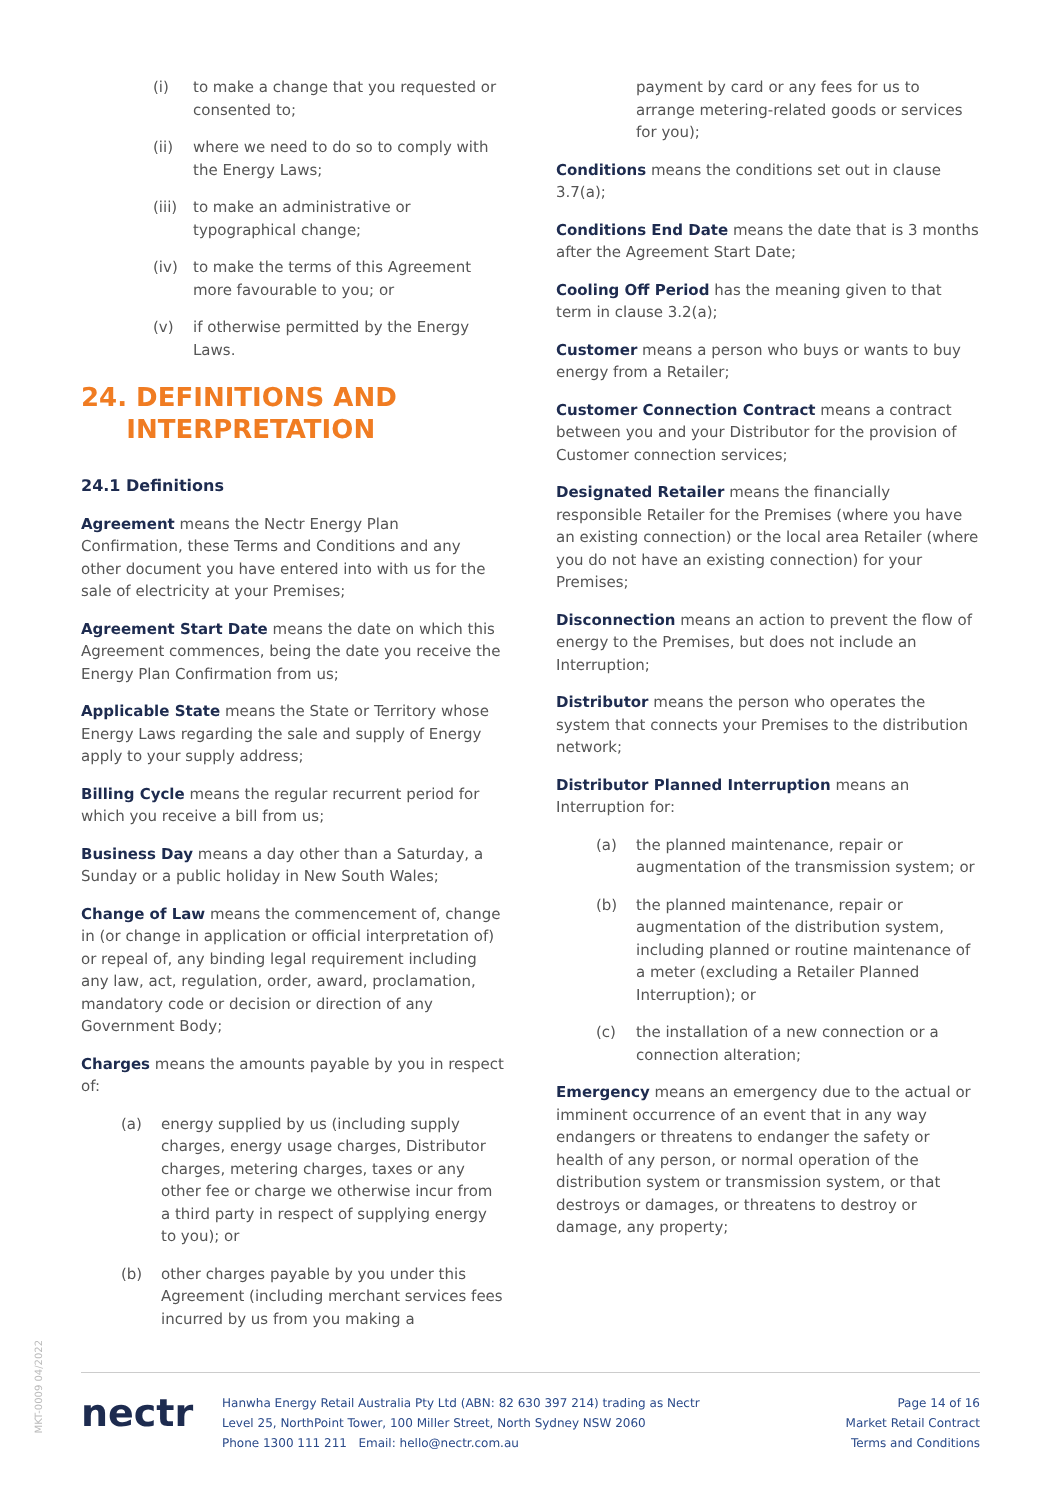(i) to make a change that you requested or consented to;
(ii) where we need to do so to comply with the Energy Laws;
(iii) to make an administrative or typographical change;
(iv) to make the terms of this Agreement more favourable to you; or
(v) if otherwise permitted by the Energy Laws.
24. DEFINITIONS AND
INTERPRETATION
24.1 Definitions
Agreement means the Nectr Energy Plan Confirmation, these Terms and Conditions and any other document you have entered into with us for the sale of electricity at your Premises;
Agreement Start Date means the date on which this Agreement commences, being the date you receive the Energy Plan Confirmation from us;
Applicable State means the State or Territory whose Energy Laws regarding the sale and supply of Energy apply to your supply address;
Billing Cycle means the regular recurrent period for which you receive a bill from us;
Business Day means a day other than a Saturday, a Sunday or a public holiday in New South Wales;
Change of Law means the commencement of, change in (or change in application or official interpretation of) or repeal of, any binding legal requirement including any law, act, regulation, order, award, proclamation, mandatory code or decision or direction of any Government Body;
Charges means the amounts payable by you in respect of:
(a) energy supplied by us (including supply charges, energy usage charges, Distributor charges, metering charges, taxes or any other fee or charge we otherwise incur from a third party in respect of supplying energy to you); or
(b) other charges payable by you under this Agreement (including merchant services fees incurred by us from you making a
payment by card or any fees for us to arrange metering-related goods or services for you);
Conditions means the conditions set out in clause 3.7(a);
Conditions End Date means the date that is 3 months after the Agreement Start Date;
Cooling Off Period has the meaning given to that term in clause 3.2(a);
Customer means a person who buys or wants to buy energy from a Retailer;
Customer Connection Contract means a contract between you and your Distributor for the provision of Customer connection services;
Designated Retailer means the financially responsible Retailer for the Premises (where you have an existing connection) or the local area Retailer (where you do not have an existing connection) for your Premises;
Disconnection means an action to prevent the flow of energy to the Premises, but does not include an Interruption;
Distributor means the person who operates the system that connects your Premises to the distribution network;
Distributor Planned Interruption means an Interruption for:
(a) the planned maintenance, repair or augmentation of the transmission system; or
(b) the planned maintenance, repair or augmentation of the distribution system, including planned or routine maintenance of a meter (excluding a Retailer Planned Interruption); or
(c) the installation of a new connection or a connection alteration;
Emergency means an emergency due to the actual or imminent occurrence of an event that in any way endangers or threatens to endanger the safety or health of any person, or normal operation of the distribution system or transmission system, or that destroys or damages, or threatens to destroy or damage, any property;
MKT-0009 04/2022
nectr
Hanwha Energy Retail Australia Pty Ltd (ABN: 82 630 397 214) trading as Nectr
Level 25, NorthPoint Tower, 100 Miller Street, North Sydney NSW 2060
Phone 1300 111 211 Email: hello@nectr.com.au
Page 14 of 16
Market Retail Contract
Terms and Conditions